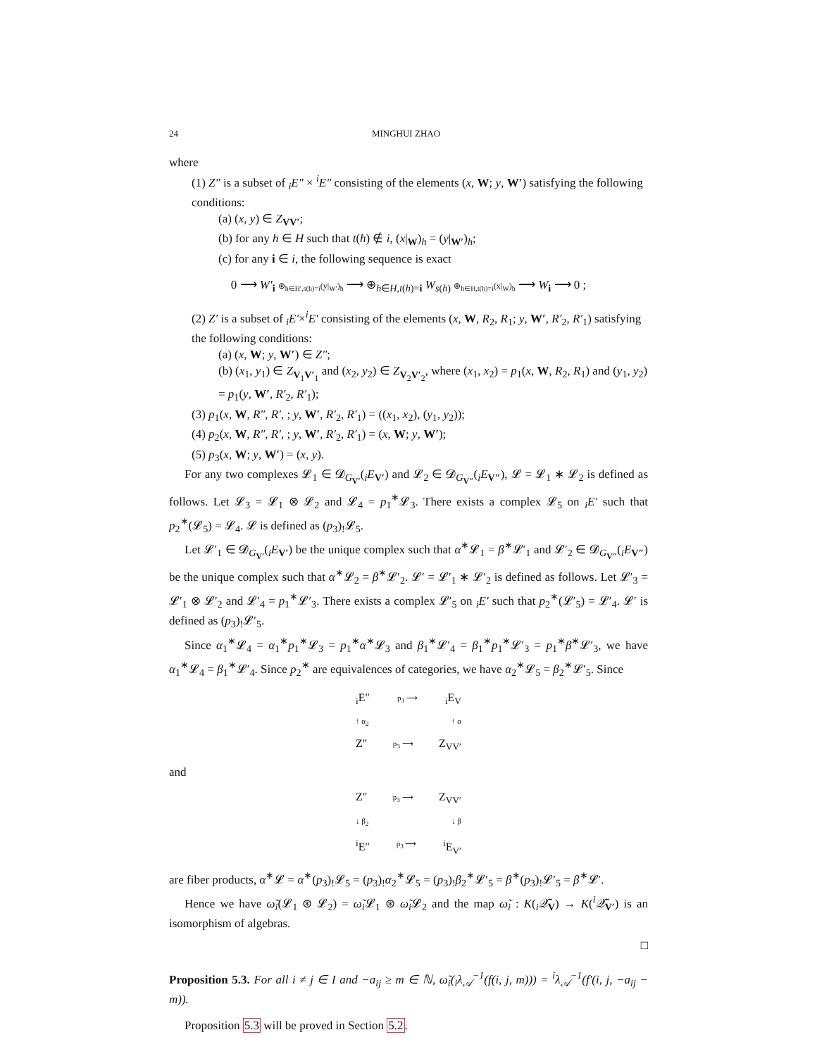24 MINGHUI ZHAO
where
(1) Z″ is a subset of <sub>i</sub>E″ × <sup>i</sup>E″ consisting of the elements (x, W; y, W′) satisfying the following conditions:
(a) (x, y) ∈ Z<sub>VV′</sub>;
(b) for any h ∈ H such that t(h) ∉ i, (x|<sub>W</sub>)<sub>h</sub> = (y|<sub>W′</sub>)<sub>h</sub>;
(c) for any i ∈ i, the following sequence is exact
0 ⟶ W′<sub>i</sub> ⊕<sub>h∈H′,s(h)=i</sub>(y|<sub>W′</sub>)<sub>h</sub> ⟶ ⊕<sub>h∈H,t(h)=i</sub> W<sub>s(h)</sub> ⊕<sub>h∈H,t(h)=i</sub>(x|<sub>W</sub>)<sub>h</sub> ⟶ W<sub>i</sub> ⟶ 0 ;
(2) Z′ is a subset of <sub>i</sub>E′×<sup>i</sup>E′ consisting of the elements (x, W, R<sub>2</sub>, R<sub>1</sub>; y, W′, R′<sub>2</sub>, R′<sub>1</sub>) satisfying the following conditions:
(a) (x, W; y, W′) ∈ Z″;
(b) (x<sub>1</sub>, y<sub>1</sub>) ∈ Z<sub>V<sub>1</sub>V′<sub>1</sub></sub> and (x<sub>2</sub>, y<sub>2</sub>) ∈ Z<sub>V<sub>2</sub>V′<sub>2</sub></sub>, where (x<sub>1</sub>, x<sub>2</sub>) = p<sub>1</sub>(x, W, R<sub>2</sub>, R<sub>1</sub>) and (y<sub>1</sub>, y<sub>2</sub>) = p<sub>1</sub>(y, W′, R′<sub>2</sub>, R′<sub>1</sub>);
(3) p<sub>1</sub>(x, W, R″, R′, ; y, W′, R′<sub>2</sub>, R′<sub>1</sub>) = ((x<sub>1</sub>, x<sub>2</sub>), (y<sub>1</sub>, y<sub>2</sub>));
(4) p<sub>2</sub>(x, W, R″, R′, ; y, W′, R′<sub>2</sub>, R′<sub>1</sub>) = (x, W; y, W′);
(5) p<sub>3</sub>(x, W; y, W′) = (x, y).
For any two complexes 𝓛<sub>1</sub> ∈ 𝓓<sub>G<sub>V′</sub></sub>(<sub>i</sub>E<sub>V′</sub>) and 𝓛<sub>2</sub> ∈ 𝓓<sub>G<sub>V″</sub></sub>(<sub>i</sub>E<sub>V″</sub>), 𝓛 = 𝓛<sub>1</sub> ∗ 𝓛<sub>2</sub> is defined as follows. Let 𝓛<sub>3</sub> = 𝓛<sub>1</sub> ⊗ 𝓛<sub>2</sub> and 𝓛<sub>4</sub> = p<sub>1</sub><sup>∗</sup>𝓛<sub>3</sub>. There exists a complex 𝓛<sub>5</sub> on <sub>i</sub>E′ such that p<sub>2</sub><sup>∗</sup>(𝓛<sub>5</sub>) = 𝓛<sub>4</sub>. 𝓛 is defined as (p<sub>3</sub>)<sub>!</sub>𝓛<sub>5</sub>.
Let 𝓛′<sub>1</sub> ∈ 𝓓<sub>G<sub>V′</sub></sub>(<sub>i</sub>E<sub>V′</sub>) be the unique complex such that α<sup>∗</sup>𝓛<sub>1</sub> = β<sup>∗</sup>𝓛′<sub>1</sub> and 𝓛′<sub>2</sub> ∈ 𝓓<sub>G<sub>V″</sub></sub>(<sub>i</sub>E<sub>V″</sub>) be the unique complex such that α<sup>∗</sup>𝓛<sub>2</sub> = β<sup>∗</sup>𝓛′<sub>2</sub>. 𝓛′ = 𝓛′<sub>1</sub> ∗ 𝓛′<sub>2</sub> is defined as follows. Let 𝓛′<sub>3</sub> = 𝓛′<sub>1</sub> ⊗ 𝓛′<sub>2</sub> and 𝓛′<sub>4</sub> = p<sub>1</sub><sup>∗</sup>𝓛′<sub>3</sub>. There exists a complex 𝓛′<sub>5</sub> on <sub>i</sub>E′ such that p<sub>2</sub><sup>∗</sup>(𝓛′<sub>5</sub>) = 𝓛′<sub>4</sub>. 𝓛′ is defined as (p<sub>3</sub>)<sub>!</sub>𝓛′<sub>5</sub>.
Since α<sub>1</sub><sup>∗</sup>𝓛<sub>4</sub> = α<sub>1</sub><sup>∗</sup>p<sub>1</sub><sup>∗</sup>𝓛<sub>3</sub> = p<sub>1</sub><sup>∗</sup>α<sup>∗</sup>𝓛<sub>3</sub> and β<sub>1</sub><sup>∗</sup>𝓛′<sub>4</sub> = β<sub>1</sub><sup>∗</sup>p<sub>1</sub><sup>∗</sup>𝓛′<sub>3</sub> = p<sub>1</sub><sup>∗</sup>β<sup>∗</sup>𝓛′<sub>3</sub>, we have α<sub>1</sub><sup>∗</sup>𝓛<sub>4</sub> = β<sub>1</sub><sup>∗</sup>𝓛′<sub>4</sub>. Since p<sub>2</sub><sup>∗</sup> are equivalences of categories, we have α<sub>2</sub><sup>∗</sup>𝓛<sub>5</sub> = β<sub>2</sub><sup>∗</sup>𝓛′<sub>5</sub>. Since
<sub>i</sub>E″ p<sub>3</sub> ⟶<sub>i</sub>E<sub>V</sub>
↑ α<sub>2</sub> ↑ α
Z″ p<sub>3</sub> ⟶ Z<sub>VV′</sub>
and
Z″ p<sub>3</sub> ⟶ Z<sub>VV′</sub>
↓ β<sub>2</sub> ↓ β
<sup>i</sup> E″ p<sub>3</sub> ⟶<sup>i</sup>E<sub>V′</sub>
are fiber products, α<sup>∗</sup>𝓛 = α<sup>∗</sup>(p<sub>3</sub>)<sub>!</sub>𝓛<sub>5</sub> = (p<sub>3</sub>)<sub>!</sub>α<sub>2</sub><sup>∗</sup>𝓛<sub>5</sub> = (p<sub>3</sub>)<sub>!</sub>β<sub>2</sub><sup>∗</sup>𝓛′<sub>5</sub> = β<sup>∗</sup>(p<sub>3</sub>)<sub>!</sub>𝓛′<sub>5</sub> = β<sup>∗</sup>𝓛′.
Hence we have ω̃<sub>i</sub>(𝓛<sub>1</sub> ⊛ 𝓛<sub>2</sub>) = ω̃<sub>i</sub>𝓛<sub>1</sub> ⊛ ω̃<sub>i</sub>𝓛<sub>2</sub> and the map ω̃<sub>i</sub> : K(<sub>i</sub>𝒬̃<sub>V</sub>) → K(<sup>i</sup>𝒬̃<sub>V′</sub>) is an isomorphism of algebras.
□
Proposition 5.3. For all i ≠ j ∈ I and −a<sub>ij</sub> ≥ m ∈ ℕ, ω̃<sub>i</sub>(<sub>i</sub>λ<sub>𝒜</sub><sup>−1</sup>(f(i, j, m))) = <sup>i</sup>λ<sub>𝒜</sub><sup>−1</sup>(f′(i, j, −a<sub>ij</sub> − m)).
Proposition 5.3 will be proved in Section 5.2.